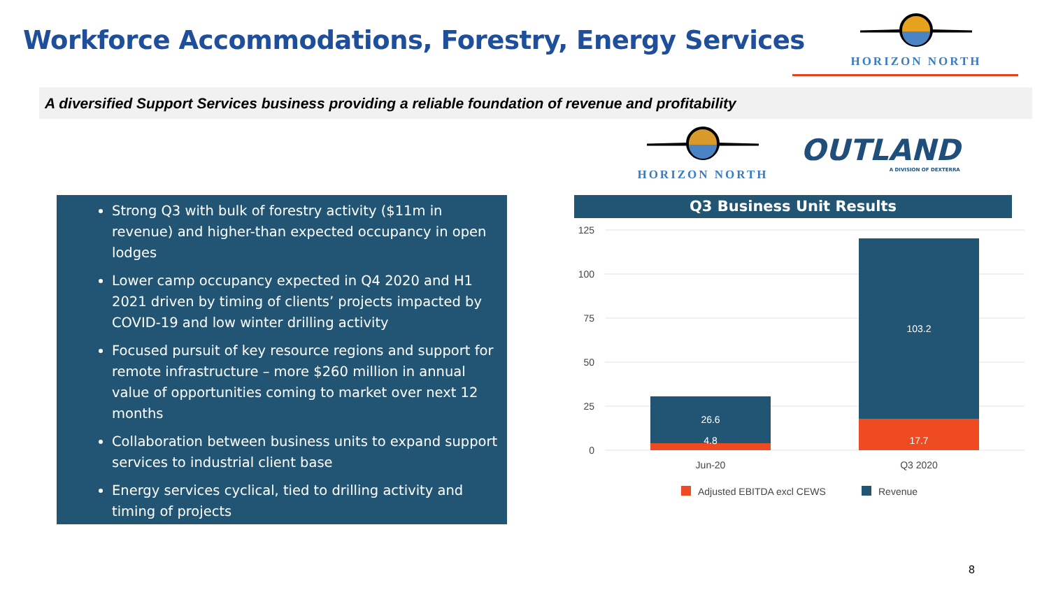Workforce Accommodations, Forestry, Energy Services
HORIZON NORTH
A diversified Support Services business providing a reliable foundation of revenue and profitability
HORIZON NORTH
OUTLAND
A DIVISION OF DEXTERRA
Strong Q3 with bulk of forestry activity ($11m in revenue) and higher-than expected occupancy in open lodges
Lower camp occupancy expected in Q4 2020 and H1 2021 driven by timing of clients’ projects impacted by COVID-19 and low winter drilling activity
Focused pursuit of key resource regions and support for remote infrastructure – more $260 million in annual value of opportunities coming to market over next 12 months
Collaboration between business units to expand support services to industrial client base
Energy services cyclical, tied to drilling activity and timing of projects
Q3 Business Unit Results
125
100
75
50
25
0
26.6
4.8
103.2
17.7
Jun-20
Q3 2020
Adjusted EBITDA excl CEWS
Revenue
8